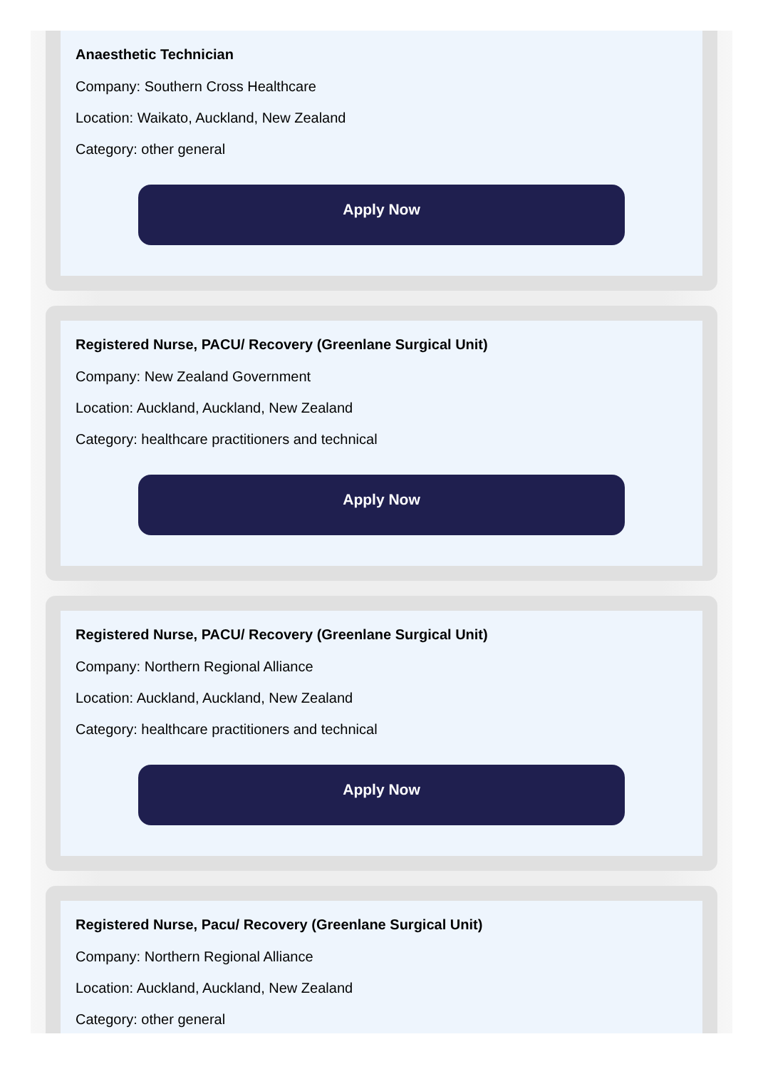Anaesthetic Technician
Company: Southern Cross Healthcare
Location: Waikato, Auckland, New Zealand
Category: other general
Apply Now
Registered Nurse, PACU/ Recovery (Greenlane Surgical Unit)
Company: New Zealand Government
Location: Auckland, Auckland, New Zealand
Category: healthcare practitioners and technical
Apply Now
Registered Nurse, PACU/ Recovery (Greenlane Surgical Unit)
Company: Northern Regional Alliance
Location: Auckland, Auckland, New Zealand
Category: healthcare practitioners and technical
Apply Now
Registered Nurse, Pacu/ Recovery (Greenlane Surgical Unit)
Company: Northern Regional Alliance
Location: Auckland, Auckland, New Zealand
Category: other general